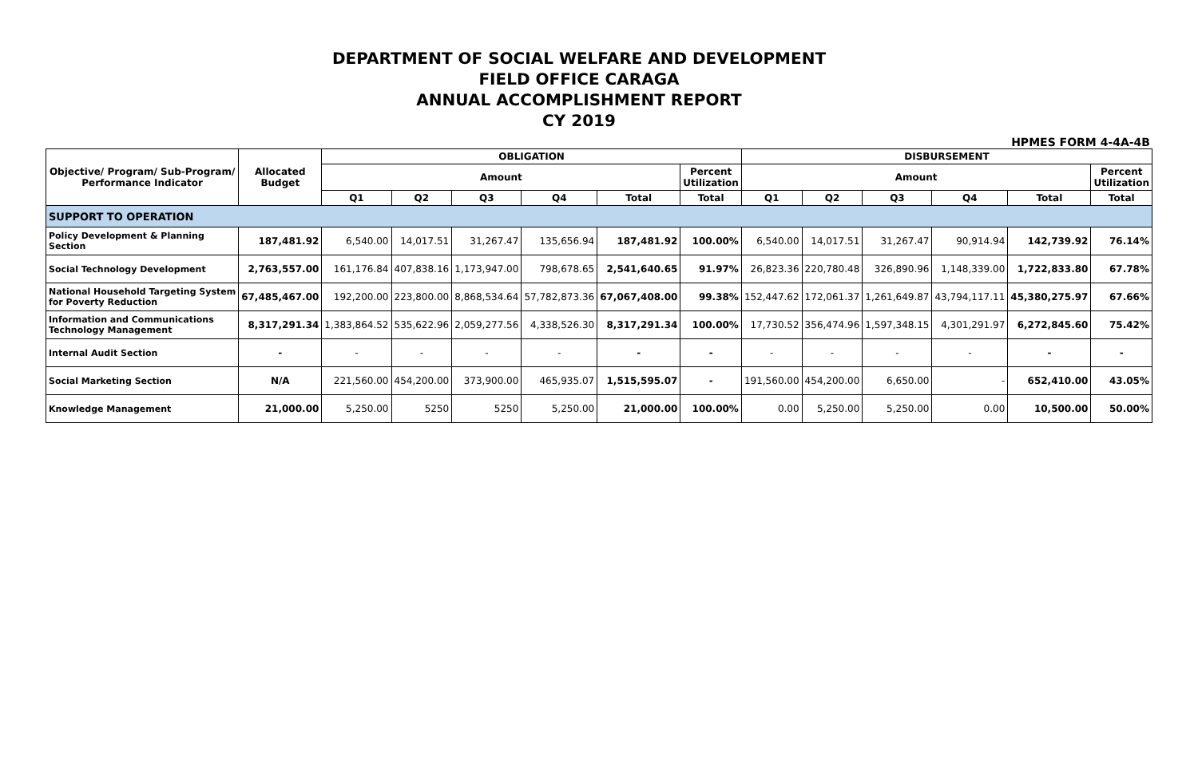DEPARTMENT OF SOCIAL WELFARE AND DEVELOPMENT
FIELD OFFICE CARAGA
ANNUAL ACCOMPLISHMENT REPORT
CY 2019
HPMES FORM 4-4A-4B
| Objective/ Program/ Sub-Program/ Performance Indicator | Allocated Budget | OBLIGATION | | | | | | DISBURSEMENT | | | | | |
| --- | --- | --- | --- | --- | --- | --- | --- | --- | --- | --- | --- | --- | --- |
| | | Amount | | | | | Percent Utilization | Amount | | | | | Percent Utilization |
| | | Q1 | Q2 | Q3 | Q4 | Total | Total | Q1 | Q2 | Q3 | Q4 | Total | Total |
| SUPPORT TO OPERATION | | | | | | | | | | | | | |
| Policy Development & Planning Section | 187,481.92 | 6,540.00 | 14,017.51 | 31,267.47 | 135,656.94 | 187,481.92 | 100.00% | 6,540.00 | 14,017.51 | 31,267.47 | 90,914.94 | 142,739.92 | 76.14% |
| Social Technology Development | 2,763,557.00 | 161,176.84 | 407,838.16 | 1,173,947.00 | 798,678.65 | 2,541,640.65 | 91.97% | 26,823.36 | 220,780.48 | 326,890.96 | 1,148,339.00 | 1,722,833.80 | 67.78% |
| National Household Targeting System for Poverty Reduction | 67,485,467.00 | 192,200.00 | 223,800.00 | 8,868,534.64 | 57,782,873.36 | 67,067,408.00 | 99.38% | 152,447.62 | 172,061.37 | 1,261,649.87 | 43,794,117.11 | 45,380,275.97 | 67.66% |
| Information and Communications Technology Management | 8,317,291.34 | 1,383,864.52 | 535,622.96 | 2,059,277.56 | 4,338,526.30 | 8,317,291.34 | 100.00% | 17,730.52 | 356,474.96 | 1,597,348.15 | 4,301,291.97 | 6,272,845.60 | 75.42% |
| Internal Audit Section | - | - | - | - | - | - | - | - | - | - | - | - | - |
| Social Marketing Section | N/A | 221,560.00 | 454,200.00 | 373,900.00 | 465,935.07 | 1,515,595.07 | - | 191,560.00 | 454,200.00 | 6,650.00 | - | 652,410.00 | 43.05% |
| Knowledge Management | 21,000.00 | 5,250.00 | 5250 | 5250 | 5,250.00 | 21,000.00 | 100.00% | 0.00 | 5,250.00 | 5,250.00 | 0.00 | 10,500.00 | 50.00% |